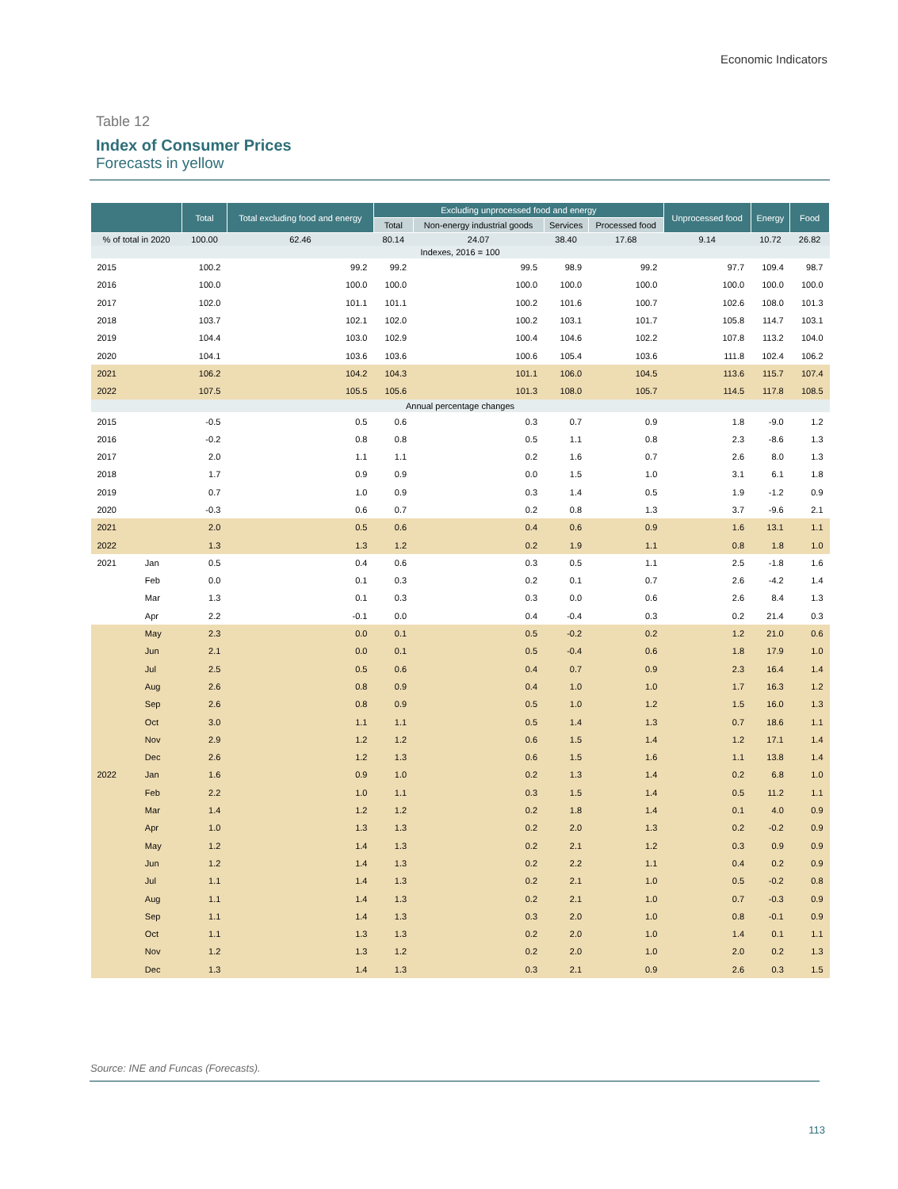Economic Indicators
Table 12
Index of Consumer Prices
Forecasts in yellow
| | | Total | Total excluding food and energy | Excluding unprocessed food and energy | | | | Unprocessed food | Energy | Food |
| --- | --- | --- | --- | --- | --- | --- | --- | --- | --- | --- |
| | | | | Total | Non-energy industrial goods | Services | Processed food | | | |
| % of total in 2020 | | 100.00 | 62.46 | 80.14 | 24.07 | 38.40 | 17.68 | 9.14 | 10.72 | 26.82 |
| Indexes, 2016 = 100 | | | | | | | | | | |
| 2015 | | 100.2 | 99.2 | 99.2 | 99.5 | 98.9 | 99.2 | 97.7 | 109.4 | 98.7 |
| 2016 | | 100.0 | 100.0 | 100.0 | 100.0 | 100.0 | 100.0 | 100.0 | 100.0 | 100.0 |
| 2017 | | 102.0 | 101.1 | 101.1 | 100.2 | 101.6 | 100.7 | 102.6 | 108.0 | 101.3 |
| 2018 | | 103.7 | 102.1 | 102.0 | 100.2 | 103.1 | 101.7 | 105.8 | 114.7 | 103.1 |
| 2019 | | 104.4 | 103.0 | 102.9 | 100.4 | 104.6 | 102.2 | 107.8 | 113.2 | 104.0 |
| 2020 | | 104.1 | 103.6 | 103.6 | 100.6 | 105.4 | 103.6 | 111.8 | 102.4 | 106.2 |
| 2021 | | 106.2 | 104.2 | 104.3 | 101.1 | 106.0 | 104.5 | 113.6 | 115.7 | 107.4 |
| 2022 | | 107.5 | 105.5 | 105.6 | 101.3 | 108.0 | 105.7 | 114.5 | 117.8 | 108.5 |
| Annual percentage changes | | | | | | | | | | |
| 2015 | | -0.5 | 0.5 | 0.6 | 0.3 | 0.7 | 0.9 | 1.8 | -9.0 | 1.2 |
| 2016 | | -0.2 | 0.8 | 0.8 | 0.5 | 1.1 | 0.8 | 2.3 | -8.6 | 1.3 |
| 2017 | | 2.0 | 1.1 | 1.1 | 0.2 | 1.6 | 0.7 | 2.6 | 8.0 | 1.3 |
| 2018 | | 1.7 | 0.9 | 0.9 | 0.0 | 1.5 | 1.0 | 3.1 | 6.1 | 1.8 |
| 2019 | | 0.7 | 1.0 | 0.9 | 0.3 | 1.4 | 0.5 | 1.9 | -1.2 | 0.9 |
| 2020 | | -0.3 | 0.6 | 0.7 | 0.2 | 0.8 | 1.3 | 3.7 | -9.6 | 2.1 |
| 2021 | | 2.0 | 0.5 | 0.6 | 0.4 | 0.6 | 0.9 | 1.6 | 13.1 | 1.1 |
| 2022 | | 1.3 | 1.3 | 1.2 | 0.2 | 1.9 | 1.1 | 0.8 | 1.8 | 1.0 |
| 2021 | Jan | 0.5 | 0.4 | 0.6 | 0.3 | 0.5 | 1.1 | 2.5 | -1.8 | 1.6 |
| | Feb | 0.0 | 0.1 | 0.3 | 0.2 | 0.1 | 0.7 | 2.6 | -4.2 | 1.4 |
| | Mar | 1.3 | 0.1 | 0.3 | 0.3 | 0.0 | 0.6 | 2.6 | 8.4 | 1.3 |
| | Apr | 2.2 | -0.1 | 0.0 | 0.4 | -0.4 | 0.3 | 0.2 | 21.4 | 0.3 |
| | May | 2.3 | 0.0 | 0.1 | 0.5 | -0.2 | 0.2 | 1.2 | 21.0 | 0.6 |
| | Jun | 2.1 | 0.0 | 0.1 | 0.5 | -0.4 | 0.6 | 1.8 | 17.9 | 1.0 |
| | Jul | 2.5 | 0.5 | 0.6 | 0.4 | 0.7 | 0.9 | 2.3 | 16.4 | 1.4 |
| | Aug | 2.6 | 0.8 | 0.9 | 0.4 | 1.0 | 1.0 | 1.7 | 16.3 | 1.2 |
| | Sep | 2.6 | 0.8 | 0.9 | 0.5 | 1.0 | 1.2 | 1.5 | 16.0 | 1.3 |
| | Oct | 3.0 | 1.1 | 1.1 | 0.5 | 1.4 | 1.3 | 0.7 | 18.6 | 1.1 |
| | Nov | 2.9 | 1.2 | 1.2 | 0.6 | 1.5 | 1.4 | 1.2 | 17.1 | 1.4 |
| | Dec | 2.6 | 1.2 | 1.3 | 0.6 | 1.5 | 1.6 | 1.1 | 13.8 | 1.4 |
| 2022 | Jan | 1.6 | 0.9 | 1.0 | 0.2 | 1.3 | 1.4 | 0.2 | 6.8 | 1.0 |
| | Feb | 2.2 | 1.0 | 1.1 | 0.3 | 1.5 | 1.4 | 0.5 | 11.2 | 1.1 |
| | Mar | 1.4 | 1.2 | 1.2 | 0.2 | 1.8 | 1.4 | 0.1 | 4.0 | 0.9 |
| | Apr | 1.0 | 1.3 | 1.3 | 0.2 | 2.0 | 1.3 | 0.2 | -0.2 | 0.9 |
| | May | 1.2 | 1.4 | 1.3 | 0.2 | 2.1 | 1.2 | 0.3 | 0.9 | 0.9 |
| | Jun | 1.2 | 1.4 | 1.3 | 0.2 | 2.2 | 1.1 | 0.4 | 0.2 | 0.9 |
| | Jul | 1.1 | 1.4 | 1.3 | 0.2 | 2.1 | 1.0 | 0.5 | -0.2 | 0.8 |
| | Aug | 1.1 | 1.4 | 1.3 | 0.2 | 2.1 | 1.0 | 0.7 | -0.3 | 0.9 |
| | Sep | 1.1 | 1.4 | 1.3 | 0.3 | 2.0 | 1.0 | 0.8 | -0.1 | 0.9 |
| | Oct | 1.1 | 1.3 | 1.3 | 0.2 | 2.0 | 1.0 | 1.4 | 0.1 | 1.1 |
| | Nov | 1.2 | 1.3 | 1.2 | 0.2 | 2.0 | 1.0 | 2.0 | 0.2 | 1.3 |
| | Dec | 1.3 | 1.4 | 1.3 | 0.3 | 2.1 | 0.9 | 2.6 | 0.3 | 1.5 |
Source: INE and Funcas (Forecasts).
113